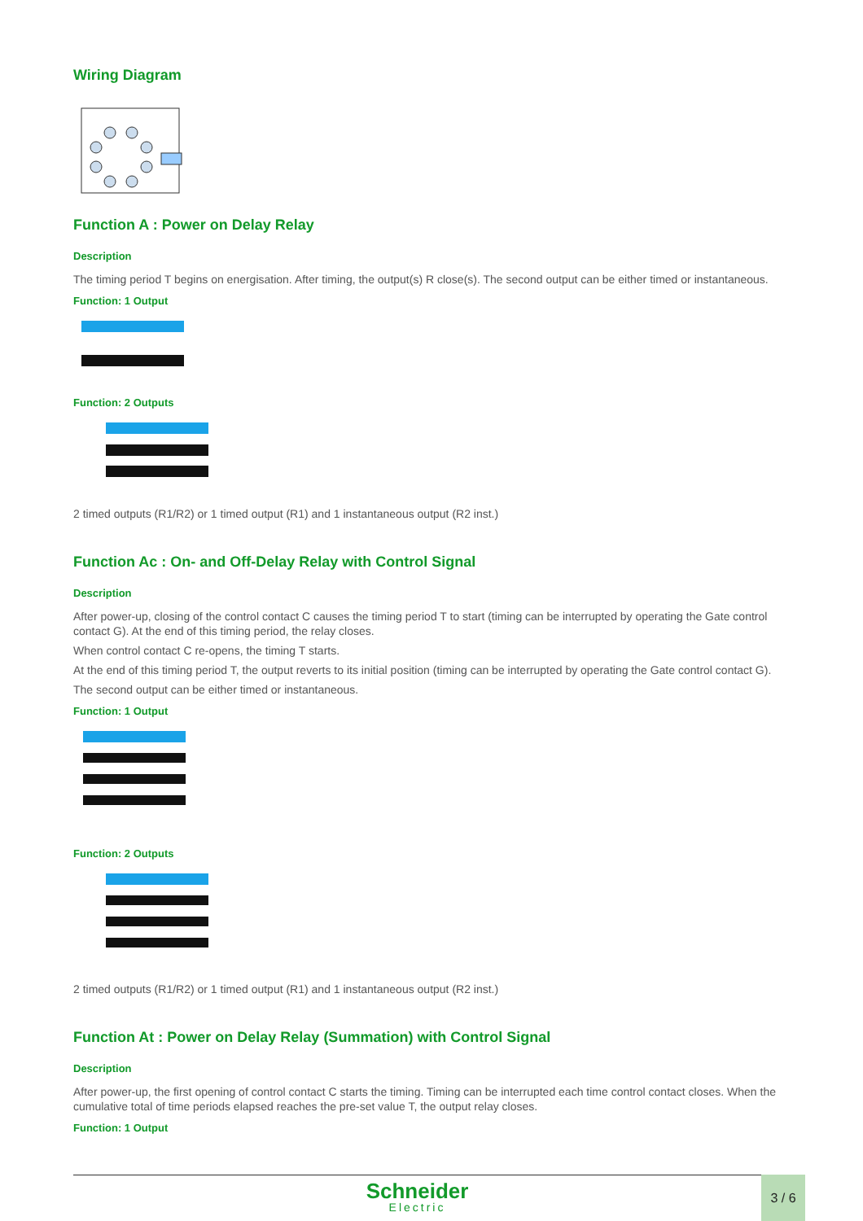Wiring Diagram
Function A : Power on Delay Relay
Description
The timing period T begins on energisation. After timing, the output(s) R close(s). The second output can be either timed or instantaneous.
Function: 1 Output
Function: 2 Outputs
2 timed outputs (R1/R2) or 1 timed output (R1) and 1 instantaneous output (R2 inst.)
Function Ac : On- and Off-Delay Relay with Control Signal
Description
After power-up, closing of the control contact C causes the timing period T to start (timing can be interrupted by operating the Gate control contact G). At the end of this timing period, the relay closes.
When control contact C re-opens, the timing T starts.
At the end of this timing period T, the output reverts to its initial position (timing can be interrupted by operating the Gate control contact G).
The second output can be either timed or instantaneous.
Function: 1 Output
Function: 2 Outputs
2 timed outputs (R1/R2) or 1 timed output (R1) and 1 instantaneous output (R2 inst.)
Function At : Power on Delay Relay (Summation) with Control Signal
Description
After power-up, the first opening of control contact C starts the timing. Timing can be interrupted each time control contact closes. When the cumulative total of time periods elapsed reaches the pre-set value T, the output relay closes.
Function: 1 Output
Schneider
Electric
3 / 6